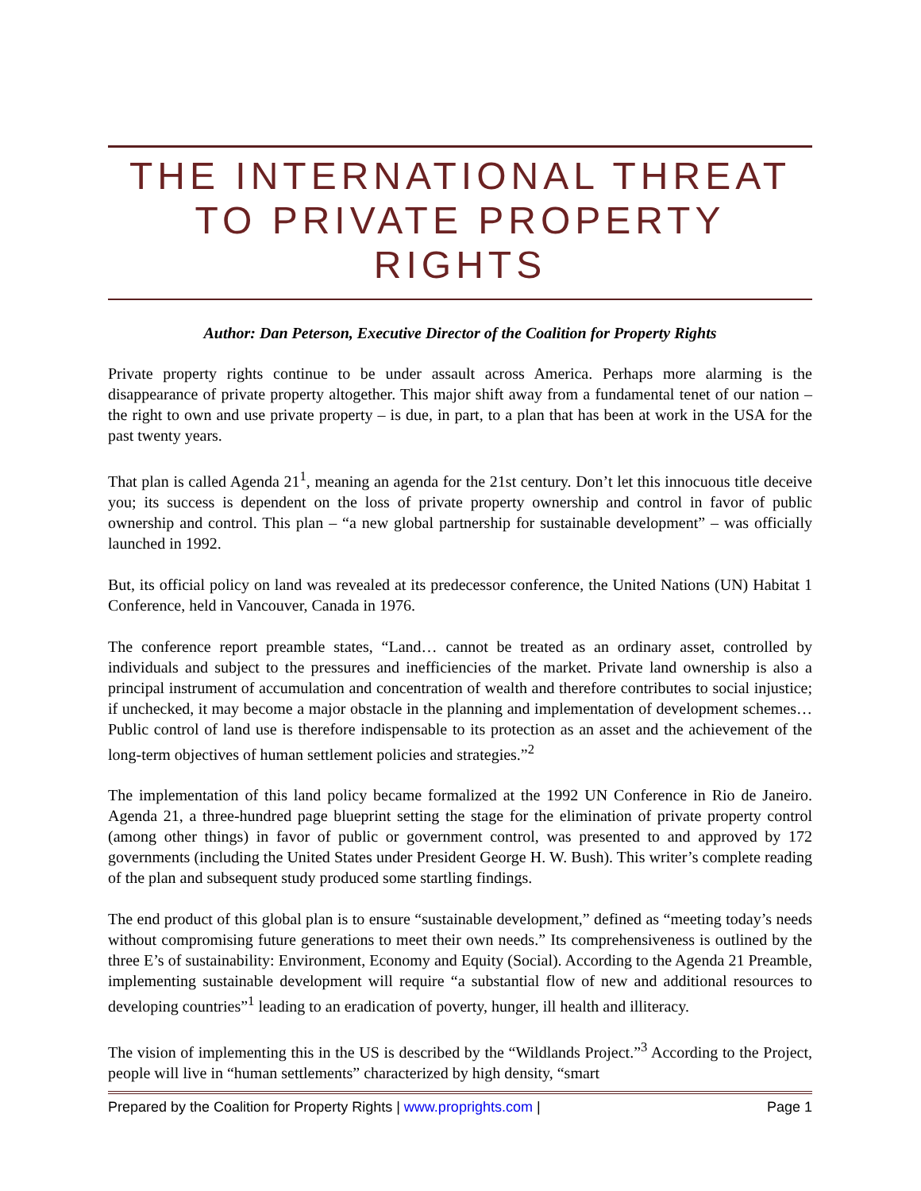THE INTERNATIONAL THREAT TO PRIVATE PROPERTY RIGHTS
Author: Dan Peterson, Executive Director of the Coalition for Property Rights
Private property rights continue to be under assault across America. Perhaps more alarming is the disappearance of private property altogether. This major shift away from a fundamental tenet of our nation – the right to own and use private property – is due, in part, to a plan that has been at work in the USA for the past twenty years.
That plan is called Agenda 21<sup>1</sup>, meaning an agenda for the 21st century. Don’t let this innocuous title deceive you; its success is dependent on the loss of private property ownership and control in favor of public ownership and control. This plan – “a new global partnership for sustainable development” – was officially launched in 1992.
But, its official policy on land was revealed at its predecessor conference, the United Nations (UN) Habitat 1 Conference, held in Vancouver, Canada in 1976.
The conference report preamble states, “Land… cannot be treated as an ordinary asset, controlled by individuals and subject to the pressures and inefficiencies of the market. Private land ownership is also a principal instrument of accumulation and concentration of wealth and therefore contributes to social injustice; if unchecked, it may become a major obstacle in the planning and implementation of development schemes… Public control of land use is therefore indispensable to its protection as an asset and the achievement of the long-term objectives of human settlement policies and strategies.”<sup>2</sup>
The implementation of this land policy became formalized at the 1992 UN Conference in Rio de Janeiro. Agenda 21, a three-hundred page blueprint setting the stage for the elimination of private property control (among other things) in favor of public or government control, was presented to and approved by 172 governments (including the United States under President George H. W. Bush). This writer’s complete reading of the plan and subsequent study produced some startling findings.
The end product of this global plan is to ensure “sustainable development,” defined as “meeting today’s needs without compromising future generations to meet their own needs.” Its comprehensiveness is outlined by the three E’s of sustainability: Environment, Economy and Equity (Social). According to the Agenda 21 Preamble, implementing sustainable development will require “a substantial flow of new and additional resources to developing countries”<sup>1</sup> leading to an eradication of poverty, hunger, ill health and illiteracy.
The vision of implementing this in the US is described by the “Wildlands Project.”<sup>3</sup> According to the Project, people will live in “human settlements” characterized by high density, “smart
Prepared by the Coalition for Property Rights | www.proprights.com | Page 1